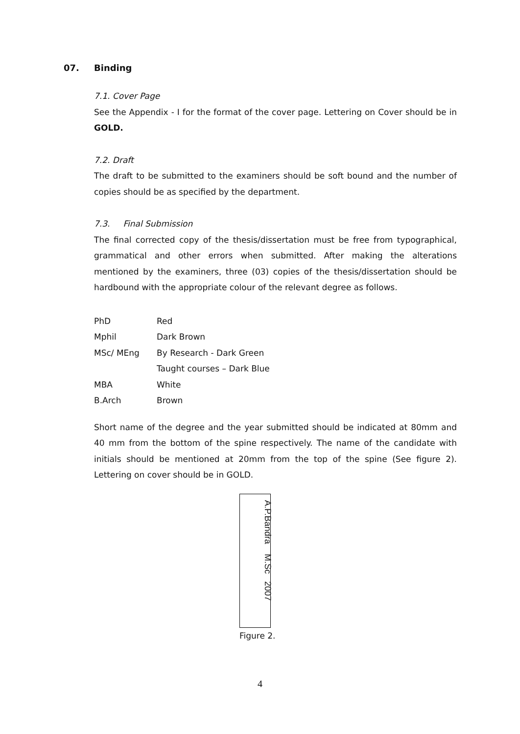07. Binding
7.1. Cover Page
See the Appendix - I for the format of the cover page. Lettering on Cover should be in GOLD.
7.2. Draft
The draft to be submitted to the examiners should be soft bound and the number of copies should be as specified by the department.
7.3. Final Submission
The final corrected copy of the thesis/dissertation must be free from typographical, grammatical and other errors when submitted. After making the alterations mentioned by the examiners, three (03) copies of the thesis/dissertation should be hardbound with the appropriate colour of the relevant degree as follows.
| PhD | Red |
| Mphil | Dark Brown |
| MSc/ MEng | By Research - Dark Green |
| | Taught courses – Dark Blue |
| MBA | White |
| B.Arch | Brown |
Short name of the degree and the year submitted should be indicated at 80mm and 40 mm from the bottom of the spine respectively. The name of the candidate with initials should be mentioned at 20mm from the top of the spine (See figure 2). Lettering on cover should be in GOLD.
A.P.Bandra M.Sc 2007
Figure 2.
4